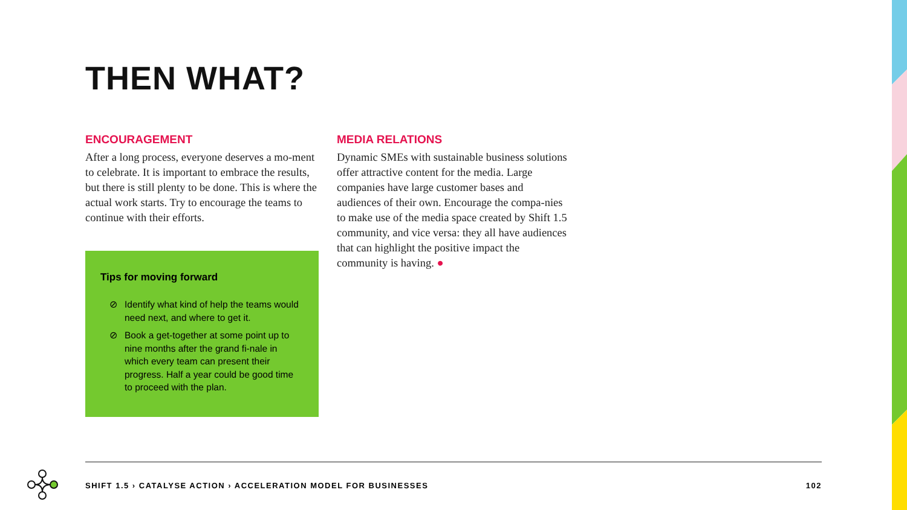THEN WHAT?
ENCOURAGEMENT
After a long process, everyone deserves a mo-ment to celebrate. It is important to embrace the results, but there is still plenty to be done. This is where the actual work starts. Try to encourage the teams to continue with their efforts.
MEDIA RELATIONS
Dynamic SMEs with sustainable business solutions offer attractive content for the media. Large companies have large customer bases and audiences of their own. Encourage the compa-nies to make use of the media space created by Shift 1.5 community, and vice versa: they all have audiences that can highlight the positive impact the community is having. ●
Tips for moving forward
⊘ Identify what kind of help the teams would need next, and where to get it.
⊘ Book a get-together at some point up to nine months after the grand fi-nale in which every team can present their progress. Half a year could be good time to proceed with the plan.
SHIFT 1.5 › CATALYSE ACTION › ACCELERATION MODEL FOR BUSINESSES 102